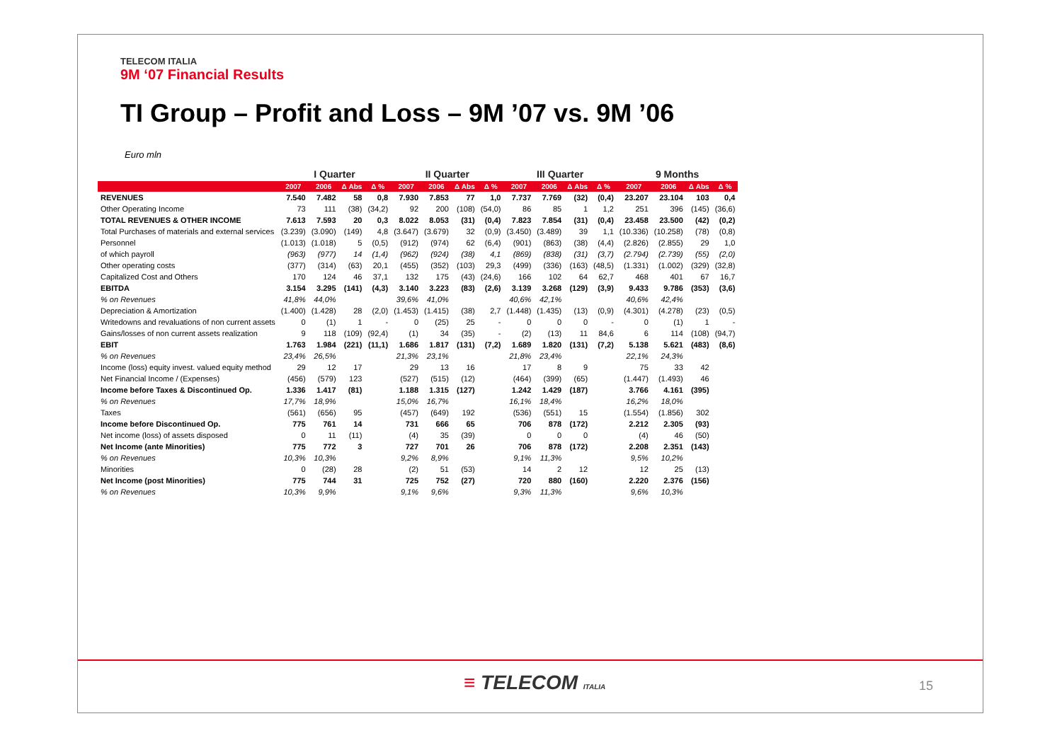TELECOM ITALIA
9M ‘07 Financial Results
TI Group – Profit and Loss – 9M ’07 vs. 9M ’06
Euro mln
| | I Quarter | | | | II Quarter | | | | III Quarter | | | | 9 Months | | | |
| --- | --- | --- | --- | --- | --- | --- | --- | --- | --- | --- | --- | --- | --- | --- | --- | --- |
| | 2007 | 2006 | Δ Abs | Δ % | 2007 | 2006 | Δ Abs | Δ % | 2007 | 2006 | Δ Abs | Δ % | 2007 | 2006 | Δ Abs | Δ % |
| REVENUES | 7.540 | 7.482 | 58 | 0,8 | 7.930 | 7.853 | 77 | 1,0 | 7.737 | 7.769 | (32) | (0,4) | 23.207 | 23.104 | 103 | 0,4 |
| Other Operating Income | 73 | 111 | (38) | (34,2) | 92 | 200 | (108) | (54,0) | 86 | 85 | 1 | 1,2 | 251 | 396 | (145) | (36,6) |
| TOTAL REVENUES & OTHER INCOME | 7.613 | 7.593 | 20 | 0,3 | 8.022 | 8.053 | (31) | (0,4) | 7.823 | 7.854 | (31) | (0,4) | 23.458 | 23.500 | (42) | (0,2) |
| Total Purchases of materials and external services | (3.239) | (3.090) | (149) | 4,8 | (3.647) | (3.679) | 32 | (0,9) | (3.450) | (3.489) | 39 | 1,1 | (10.336) | (10.258) | (78) | (0,8) |
| Personnel | (1.013) | (1.018) | 5 | (0,5) | (912) | (974) | 62 | (6,4) | (901) | (863) | (38) | (4,4) | (2.826) | (2.855) | 29 | 1,0 |
| of which payroll | (963) | (977) | 14 | (1,4) | (962) | (924) | (38) | 4,1 | (869) | (838) | (31) | (3,7) | (2.794) | (2.739) | (55) | (2,0) |
| Other operating costs | (377) | (314) | (63) | 20,1 | (455) | (352) | (103) | 29,3 | (499) | (336) | (163) | (48,5) | (1.331) | (1.002) | (329) | (32,8) |
| Capitalized Cost and Others | 170 | 124 | 46 | 37,1 | 132 | 175 | (43) | (24,6) | 166 | 102 | 64 | 62,7 | 468 | 401 | 67 | 16,7 |
| EBITDA | 3.154 | 3.295 | (141) | (4,3) | 3.140 | 3.223 | (83) | (2,6) | 3.139 | 3.268 | (129) | (3,9) | 9.433 | 9.786 | (353) | (3,6) |
| % on Revenues | 41,8% | 44,0% | | | 39,6% | 41,0% | | | 40,6% | 42,1% | | | 40,6% | 42,4% | | |
| Depreciation & Amortization | (1.400) | (1.428) | 28 | (2,0) | (1.453) | (1.415) | (38) | 2,7 | (1.448) | (1.435) | (13) | (0,9) | (4.301) | (4.278) | (23) | (0,5) |
| Writedowns and revaluations of non current assets | 0 | (1) | 1 | - | 0 | (25) | 25 | - | 0 | 0 | 0 | - | 0 | (1) | 1 | - |
| Gains/losses of non current assets realization | 9 | 118 | (109) | (92,4) | (1) | 34 | (35) | - | (2) | (13) | 11 | 84,6 | 6 | 114 | (108) | (94,7) |
| EBIT | 1.763 | 1.984 | (221) | (11,1) | 1.686 | 1.817 | (131) | (7,2) | 1.689 | 1.820 | (131) | (7,2) | 5.138 | 5.621 | (483) | (8,6) |
| % on Revenues | 23,4% | 26,5% | | | 21,3% | 23,1% | | | 21,8% | 23,4% | | | 22,1% | 24,3% | | |
| Income (loss) equity invest. valued equity method | 29 | 12 | 17 | | 29 | 13 | 16 | | 17 | 8 | 9 | | 75 | 33 | 42 | |
| Net Financial Income / (Expenses) | (456) | (579) | 123 | | (527) | (515) | (12) | | (464) | (399) | (65) | | (1.447) | (1.493) | 46 | |
| Income before Taxes & Discontinued Op. | 1.336 | 1.417 | (81) | | 1.188 | 1.315 | (127) | | 1.242 | 1.429 | (187) | | 3.766 | 4.161 | (395) | |
| % on Revenues | 17,7% | 18,9% | | | 15,0% | 16,7% | | | 16,1% | 18,4% | | | 16,2% | 18,0% | | |
| Taxes | (561) | (656) | 95 | | (457) | (649) | 192 | | (536) | (551) | 15 | | (1.554) | (1.856) | 302 | |
| Income before Discontinued Op. | 775 | 761 | 14 | | 731 | 666 | 65 | | 706 | 878 | (172) | | 2.212 | 2.305 | (93) | |
| Net income (loss) of assets disposed | 0 | 11 | (11) | | (4) | 35 | (39) | | 0 | 0 | 0 | | (4) | 46 | (50) | |
| Net Income (ante Minorities) | 775 | 772 | 3 | | 727 | 701 | 26 | | 706 | 878 | (172) | | 2.208 | 2.351 | (143) | |
| % on Revenues | 10,3% | 10,3% | | | 9,2% | 8,9% | | | 9,1% | 11,3% | | | 9,5% | 10,2% | | |
| Minorities | 0 | (28) | 28 | | (2) | 51 | (53) | | 14 | 2 | 12 | | 12 | 25 | (13) | |
| Net Income (post Minorities) | 775 | 744 | 31 | | 725 | 752 | (27) | | 720 | 880 | (160) | | 2.220 | 2.376 | (156) | |
| % on Revenues | 10,3% | 9,9% | | | 9,1% | 9,6% | | | 9,3% | 11,3% | | | 9,6% | 10,3% | | |
≡ TELECOM ITALIA 15